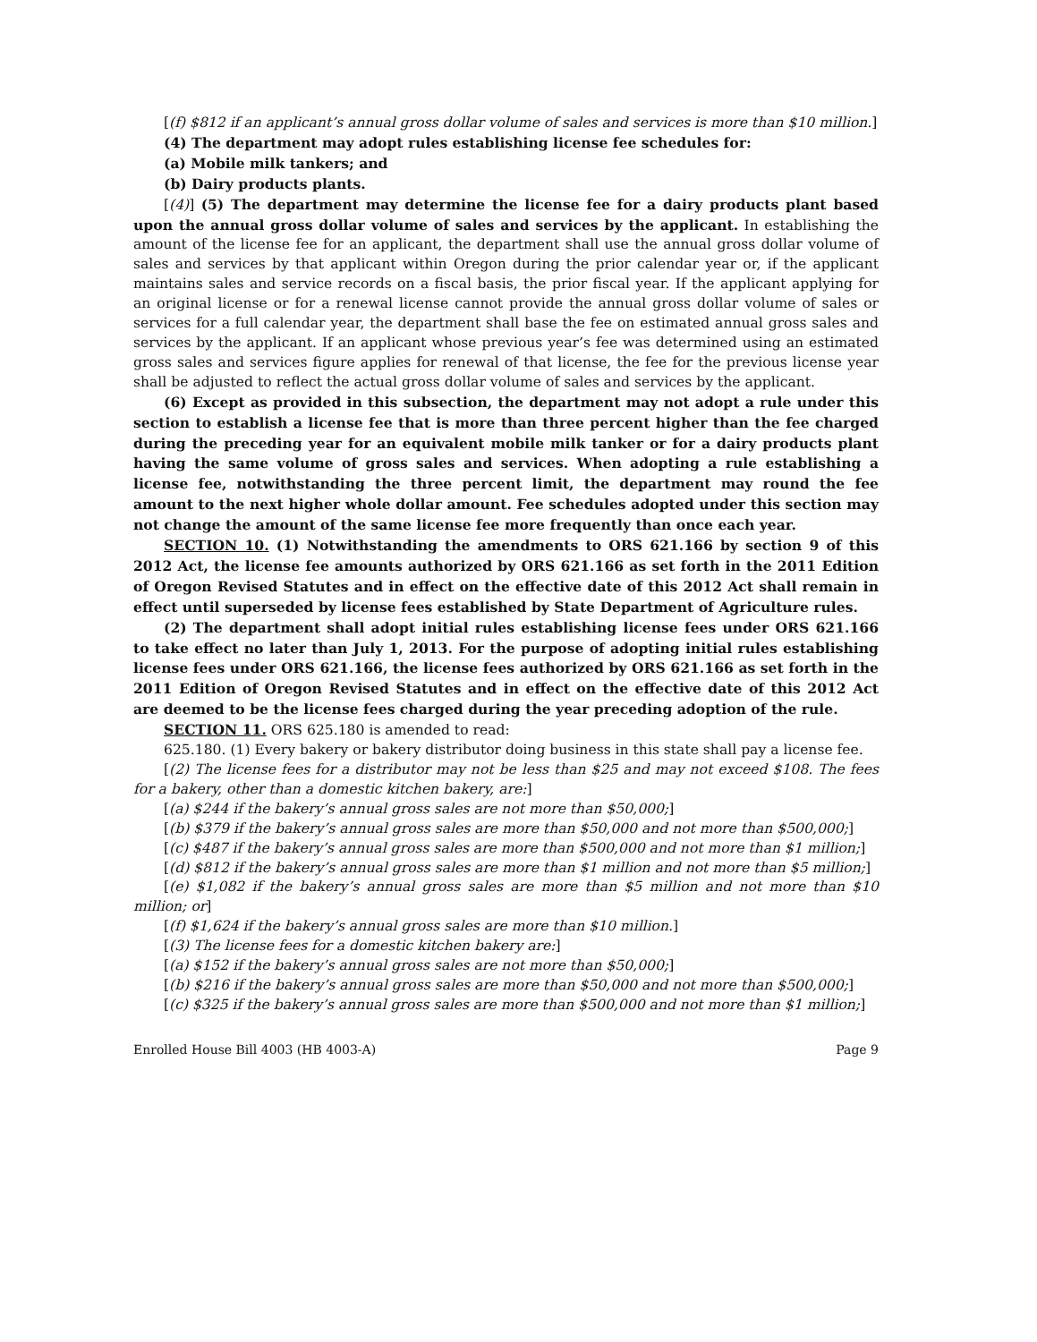[(f) $812 if an applicant’s annual gross dollar volume of sales and services is more than $10 million.]
(4) The department may adopt rules establishing license fee schedules for:
(a) Mobile milk tankers; and
(b) Dairy products plants.
[(4)] (5) The department may determine the license fee for a dairy products plant based upon the annual gross dollar volume of sales and services by the applicant. In establishing the amount of the license fee for an applicant, the department shall use the annual gross dollar volume of sales and services by that applicant within Oregon during the prior calendar year or, if the applicant maintains sales and service records on a fiscal basis, the prior fiscal year. If the applicant applying for an original license or for a renewal license cannot provide the annual gross dollar volume of sales or services for a full calendar year, the department shall base the fee on estimated annual gross sales and services by the applicant. If an applicant whose previous year’s fee was determined using an estimated gross sales and services figure applies for renewal of that license, the fee for the previous license year shall be adjusted to reflect the actual gross dollar volume of sales and services by the applicant.
(6) Except as provided in this subsection, the department may not adopt a rule under this section to establish a license fee that is more than three percent higher than the fee charged during the preceding year for an equivalent mobile milk tanker or for a dairy products plant having the same volume of gross sales and services. When adopting a rule establishing a license fee, notwithstanding the three percent limit, the department may round the fee amount to the next higher whole dollar amount. Fee schedules adopted under this section may not change the amount of the same license fee more frequently than once each year.
SECTION 10. (1) Notwithstanding the amendments to ORS 621.166 by section 9 of this 2012 Act, the license fee amounts authorized by ORS 621.166 as set forth in the 2011 Edition of Oregon Revised Statutes and in effect on the effective date of this 2012 Act shall remain in effect until superseded by license fees established by State Department of Agriculture rules.
(2) The department shall adopt initial rules establishing license fees under ORS 621.166 to take effect no later than July 1, 2013. For the purpose of adopting initial rules establishing license fees under ORS 621.166, the license fees authorized by ORS 621.166 as set forth in the 2011 Edition of Oregon Revised Statutes and in effect on the effective date of this 2012 Act are deemed to be the license fees charged during the year preceding adoption of the rule.
SECTION 11. ORS 625.180 is amended to read:
625.180. (1) Every bakery or bakery distributor doing business in this state shall pay a license fee.
[(2) The license fees for a distributor may not be less than $25 and may not exceed $108. The fees for a bakery, other than a domestic kitchen bakery, are:]
[(a) $244 if the bakery’s annual gross sales are not more than $50,000;]
[(b) $379 if the bakery’s annual gross sales are more than $50,000 and not more than $500,000;]
[(c) $487 if the bakery’s annual gross sales are more than $500,000 and not more than $1 million;]
[(d) $812 if the bakery’s annual gross sales are more than $1 million and not more than $5 million;]
[(e) $1,082 if the bakery’s annual gross sales are more than $5 million and not more than $10 million; or]
[(f) $1,624 if the bakery’s annual gross sales are more than $10 million.]
[(3) The license fees for a domestic kitchen bakery are:]
[(a) $152 if the bakery’s annual gross sales are not more than $50,000;]
[(b) $216 if the bakery’s annual gross sales are more than $50,000 and not more than $500,000;]
[(c) $325 if the bakery’s annual gross sales are more than $500,000 and not more than $1 million;]
Enrolled House Bill 4003 (HB 4003-A) Page 9